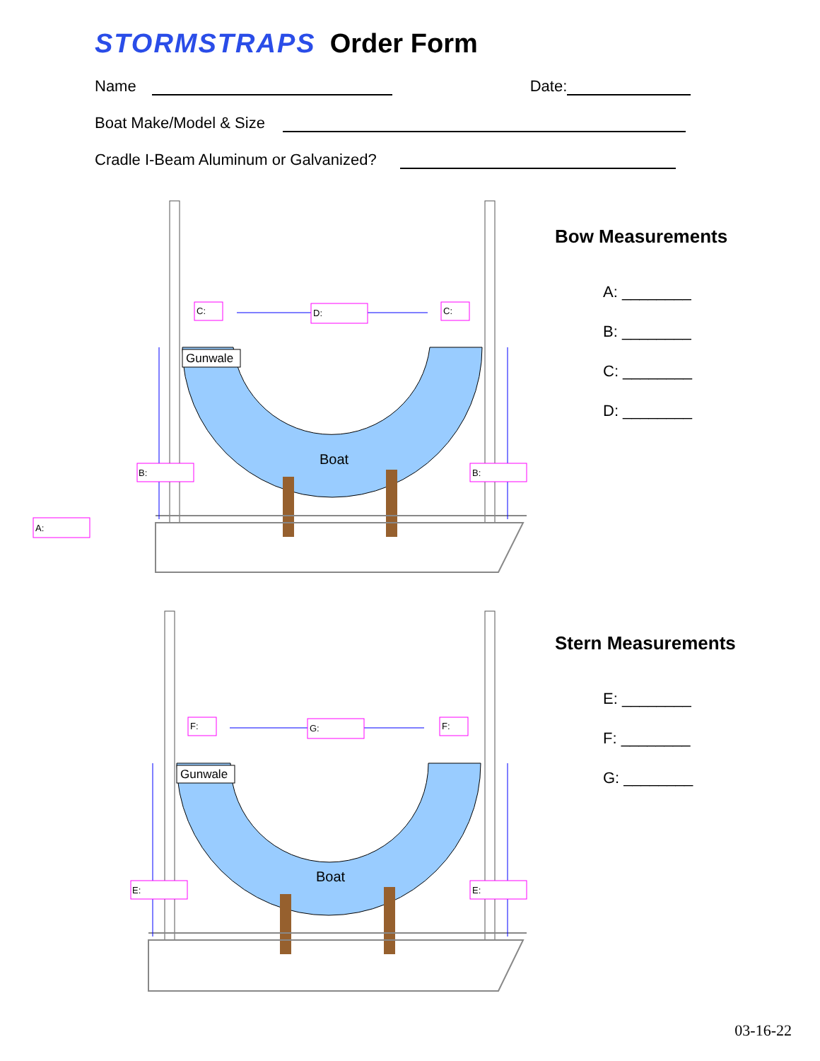STORMSTRAPS Order Form
Name Date:
Boat Make/Model & Size
Cradle I-Beam Aluminum or Galvanized?
C:
D:
C:
B:
B:
A:
Gunwale
Boat
Bow Measurements
A: ________
B: ________
C: ________
D: ________
F:
G:
F:
E:
E:
Gunwale
Boat
Stern Measurements
E: ________
F: ________
G: ________
03-16-22